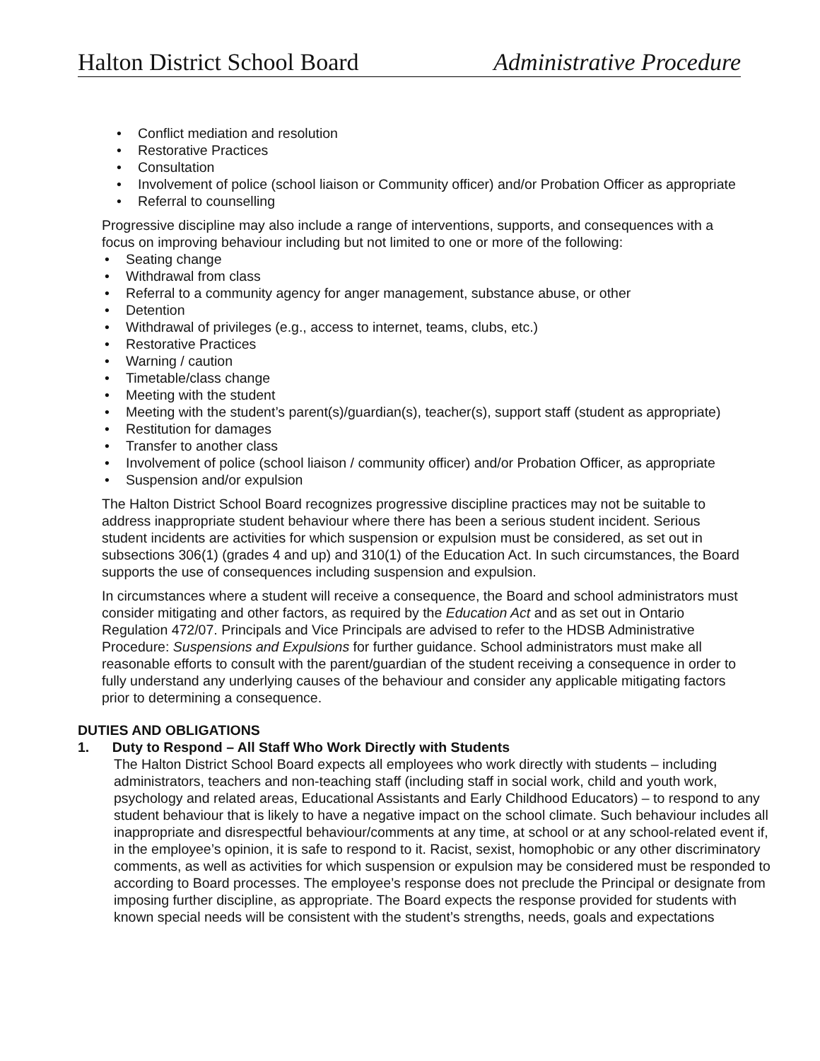Halton District School Board Administrative Procedure
• Conflict mediation and resolution
• Restorative Practices
• Consultation
• Involvement of police (school liaison or Community officer) and/or Probation Officer as appropriate
• Referral to counselling
Progressive discipline may also include a range of interventions, supports, and consequences with a focus on improving behaviour including but not limited to one or more of the following:
• Seating change
• Withdrawal from class
• Referral to a community agency for anger management, substance abuse, or other
• Detention
• Withdrawal of privileges (e.g., access to internet, teams, clubs, etc.)
• Restorative Practices
• Warning / caution
• Timetable/class change
• Meeting with the student
• Meeting with the student’s parent(s)/guardian(s), teacher(s), support staff (student as appropriate)
• Restitution for damages
• Transfer to another class
• Involvement of police (school liaison / community officer) and/or Probation Officer, as appropriate
• Suspension and/or expulsion
The Halton District School Board recognizes progressive discipline practices may not be suitable to address inappropriate student behaviour where there has been a serious student incident. Serious student incidents are activities for which suspension or expulsion must be considered, as set out in subsections 306(1) (grades 4 and up) and 310(1) of the Education Act. In such circumstances, the Board supports the use of consequences including suspension and expulsion.
In circumstances where a student will receive a consequence, the Board and school administrators must consider mitigating and other factors, as required by the Education Act and as set out in Ontario Regulation 472/07. Principals and Vice Principals are advised to refer to the HDSB Administrative Procedure: Suspensions and Expulsions for further guidance. School administrators must make all reasonable efforts to consult with the parent/guardian of the student receiving a consequence in order to fully understand any underlying causes of the behaviour and consider any applicable mitigating factors prior to determining a consequence.
DUTIES AND OBLIGATIONS
1. Duty to Respond – All Staff Who Work Directly with Students
The Halton District School Board expects all employees who work directly with students – including administrators, teachers and non-teaching staff (including staff in social work, child and youth work, psychology and related areas, Educational Assistants and Early Childhood Educators) – to respond to any student behaviour that is likely to have a negative impact on the school climate. Such behaviour includes all inappropriate and disrespectful behaviour/comments at any time, at school or at any school-related event if, in the employee’s opinion, it is safe to respond to it. Racist, sexist, homophobic or any other discriminatory comments, as well as activities for which suspension or expulsion may be considered must be responded to according to Board processes. The employee’s response does not preclude the Principal or designate from imposing further discipline, as appropriate. The Board expects the response provided for students with known special needs will be consistent with the student’s strengths, needs, goals and expectations